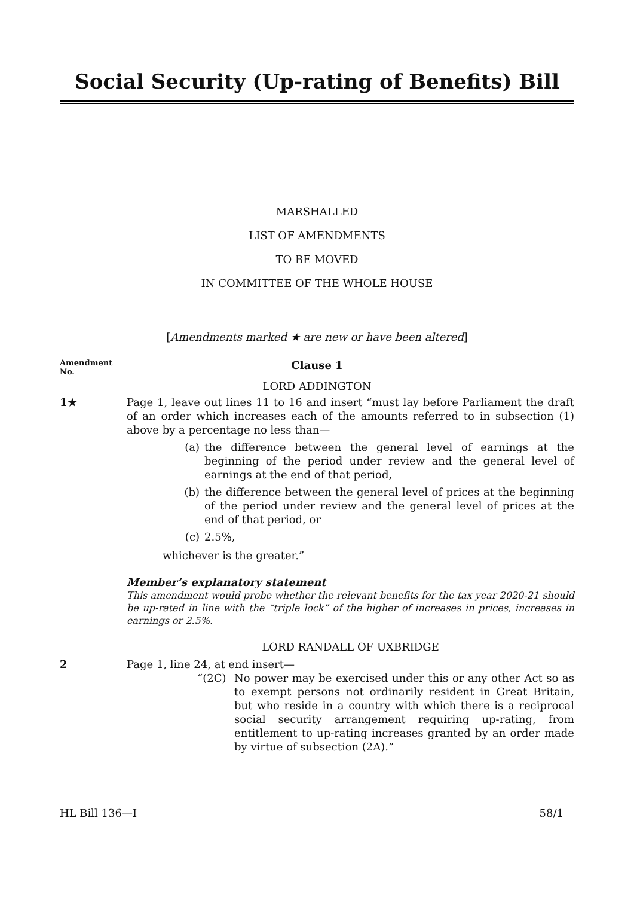Social Security (Up-rating of Benefits) Bill
MARSHALLED
LIST OF AMENDMENTS
TO BE MOVED
IN COMMITTEE OF THE WHOLE HOUSE
[Amendments marked ★ are new or have been altered]
Amendment
No.
Clause 1
LORD ADDINGTON
1★ Page 1, leave out lines 11 to 16 and insert “must lay before Parliament the draft of an order which increases each of the amounts referred to in subsection (1) above by a percentage no less than—
(a) the difference between the general level of earnings at the beginning of the period under review and the general level of earnings at the end of that period,
(b) the difference between the general level of prices at the beginning of the period under review and the general level of prices at the end of that period, or
(c) 2.5%,
whichever is the greater.”
Member’s explanatory statement
This amendment would probe whether the relevant benefits for the tax year 2020-21 should be up-rated in line with the “triple lock” of the higher of increases in prices, increases in earnings or 2.5%.
LORD RANDALL OF UXBRIDGE
2 Page 1, line 24, at end insert—
“(2C) No power may be exercised under this or any other Act so as to exempt persons not ordinarily resident in Great Britain, but who reside in a country with which there is a reciprocal social security arrangement requiring up-rating, from entitlement to up-rating increases granted by an order made by virtue of subsection (2A).”
HL Bill 136—I 58/1